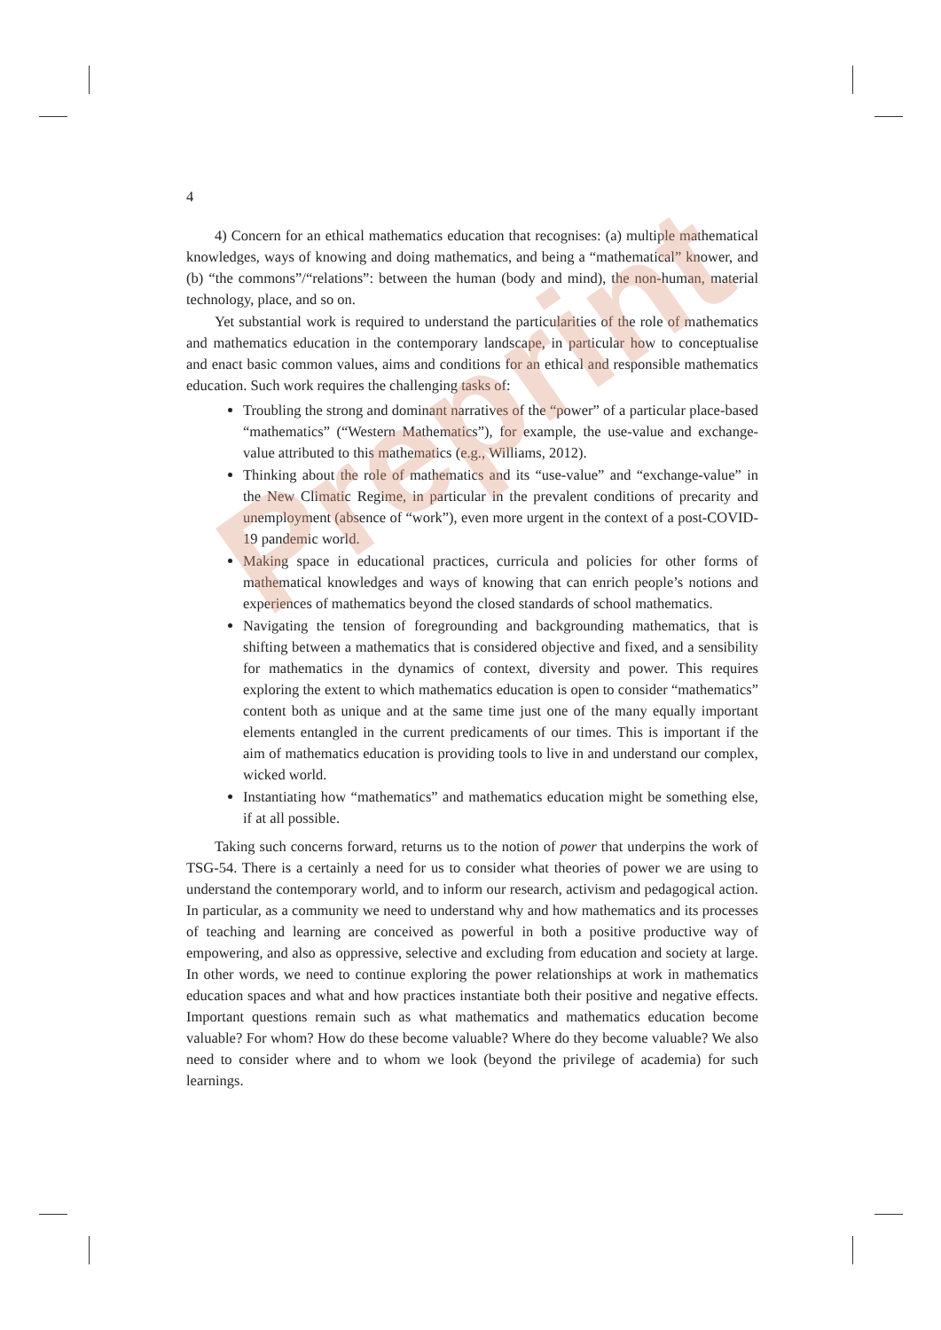4
4) Concern for an ethical mathematics education that recognises: (a) multiple mathematical knowledges, ways of knowing and doing mathematics, and being a “mathematical” knower, and (b) “the commons”/“relations”: between the human (body and mind), the non-human, material technology, place, and so on.
Yet substantial work is required to understand the particularities of the role of mathematics and mathematics education in the contemporary landscape, in particular how to conceptualise and enact basic common values, aims and conditions for an ethical and responsible mathematics education. Such work requires the challenging tasks of:
Troubling the strong and dominant narratives of the “power” of a particular place-based “mathematics” (“Western Mathematics”), for example, the use-value and exchange-value attributed to this mathematics (e.g., Williams, 2012).
Thinking about the role of mathematics and its “use-value” and “exchange-value” in the New Climatic Regime, in particular in the prevalent conditions of precarity and unemployment (absence of “work”), even more urgent in the context of a post-COVID-19 pandemic world.
Making space in educational practices, curricula and policies for other forms of mathematical knowledges and ways of knowing that can enrich people’s notions and experiences of mathematics beyond the closed standards of school mathematics.
Navigating the tension of foregrounding and backgrounding mathematics, that is shifting between a mathematics that is considered objective and fixed, and a sensibility for mathematics in the dynamics of context, diversity and power. This requires exploring the extent to which mathematics education is open to consider “mathematics” content both as unique and at the same time just one of the many equally important elements entangled in the current predicaments of our times. This is important if the aim of mathematics education is providing tools to live in and understand our complex, wicked world.
Instantiating how “mathematics” and mathematics education might be something else, if at all possible.
Taking such concerns forward, returns us to the notion of power that underpins the work of TSG-54. There is a certainly a need for us to consider what theories of power we are using to understand the contemporary world, and to inform our research, activism and pedagogical action. In particular, as a community we need to understand why and how mathematics and its processes of teaching and learning are conceived as powerful in both a positive productive way of empowering, and also as oppressive, selective and excluding from education and society at large. In other words, we need to continue exploring the power relationships at work in mathematics education spaces and what and how practices instantiate both their positive and negative effects. Important questions remain such as what mathematics and mathematics education become valuable? For whom? How do these become valuable? Where do they become valuable? We also need to consider where and to whom we look (beyond the privilege of academia) for such learnings.
Preprint